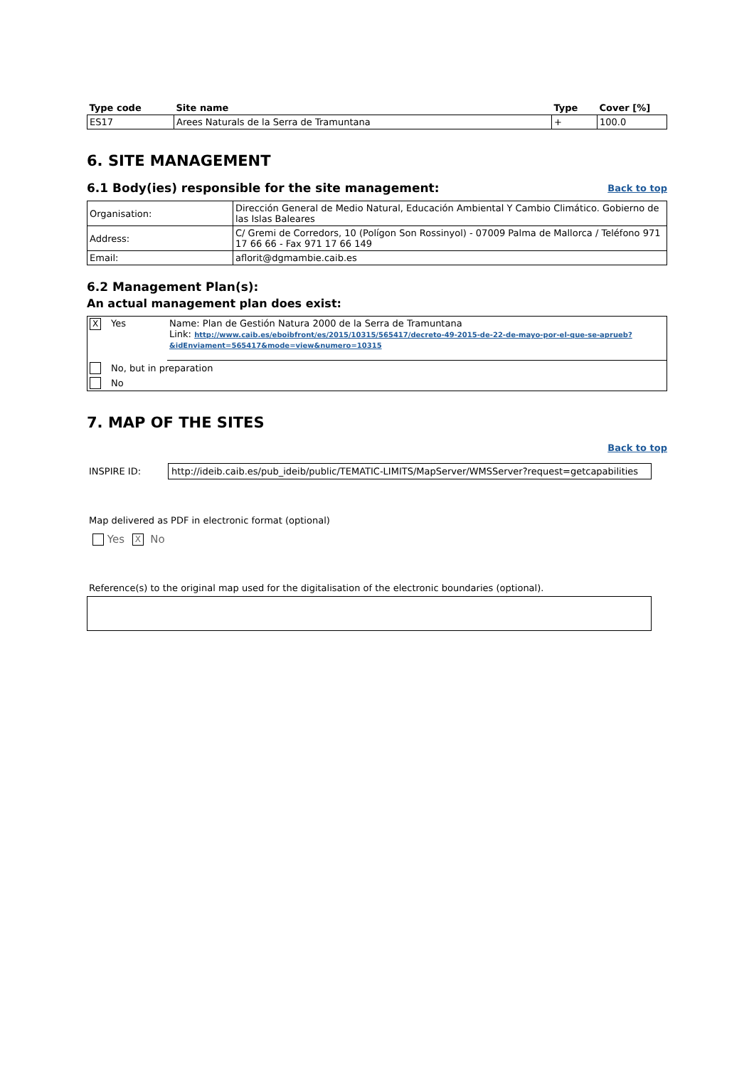| Type code | Site name | Type | Cover [%] |
| --- | --- | --- | --- |
| ES17 | Arees Naturals de la Serra de Tramuntana | + | 100.0 |
6. SITE MANAGEMENT
6.1 Body(ies) responsible for the site management:
Back to top
| Organisation: | Dirección General de Medio Natural, Educación Ambiental Y Cambio Climático. Gobierno de las Islas Baleares |
| Address: | C/ Gremi de Corredors, 10 (Polígon Son Rossinyol) - 07009 Palma de Mallorca / Teléfono 971 17 66 66 - Fax 971 17 66 149 |
| Email: | aflorit@dgmambie.caib.es |
6.2 Management Plan(s):
An actual management plan does exist:
| X | Yes | Name: Plan de Gestión Natura 2000 de la Serra de Tramuntana Link: http://www.caib.es/eboibfront/es/2015/10315/565417/decreto-49-2015-de-22-de-mayo-por-el-que-se-aprueb?&idEnviament=565417&mode=view&numero=10315 |
| | No, but in preparation | |
| | No | |
7. MAP OF THE SITES
Back to top
INSPIRE ID: http://ideib.caib.es/pub_ideib/public/TEMATIC-LIMITS/MapServer/WMSServer?request=getcapabilities
Map delivered as PDF in electronic format (optional)
Yes X No
Reference(s) to the original map used for the digitalisation of the electronic boundaries (optional).